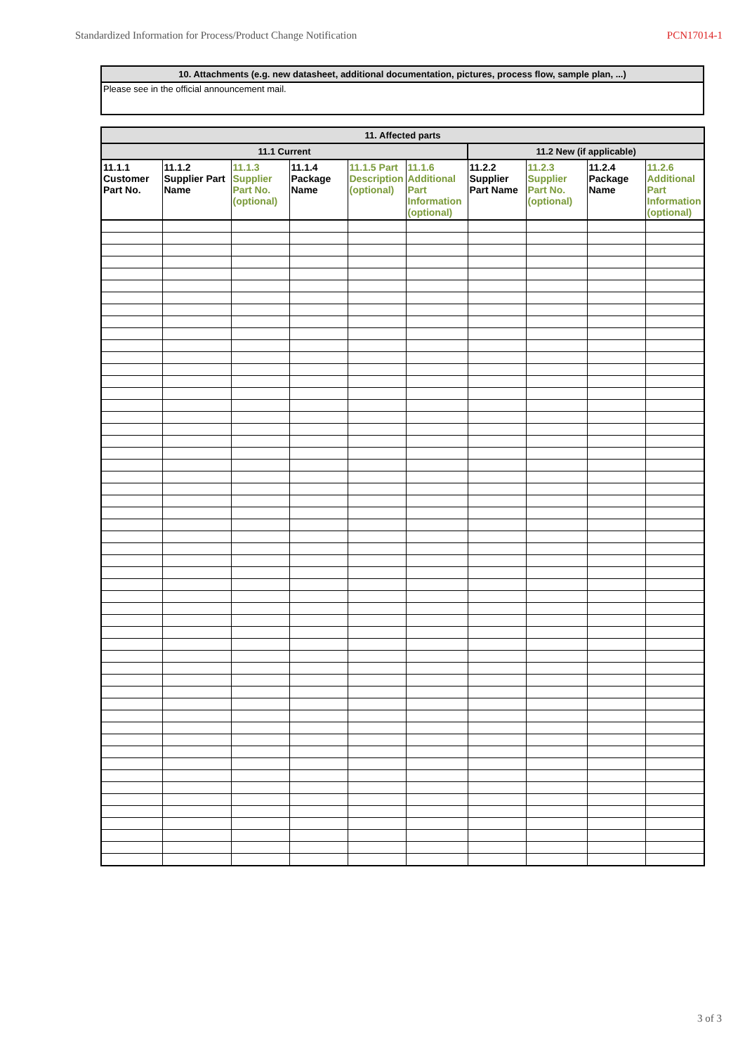Standardized Information for Process/Product Change Notification PCN17014-1
| 10. Attachments (e.g. new datasheet, additional documentation, pictures, process flow, sample plan, ...) |
| --- |
| Please see in the official announcement mail. |
| 11. Affected parts | | | | | | | | | |
| --- | --- | --- | --- | --- | --- | --- | --- | --- | --- |
| 11.1 Current | | | | | | 11.2 New (if applicable) | | | |
| 11.1.1 Customer Part No. | 11.1.2 Supplier Part Name | 11.1.3 Supplier Part No. (optional) | 11.1.4 Package Name | 11.1.5 Part Description (optional) | 11.1.6 Additional Part Information (optional) | 11.2.2 Supplier Part Name | 11.2.3 Supplier Part No. (optional) | 11.2.4 Package Name | 11.2.6 Additional Part Information (optional) |
3 of 3